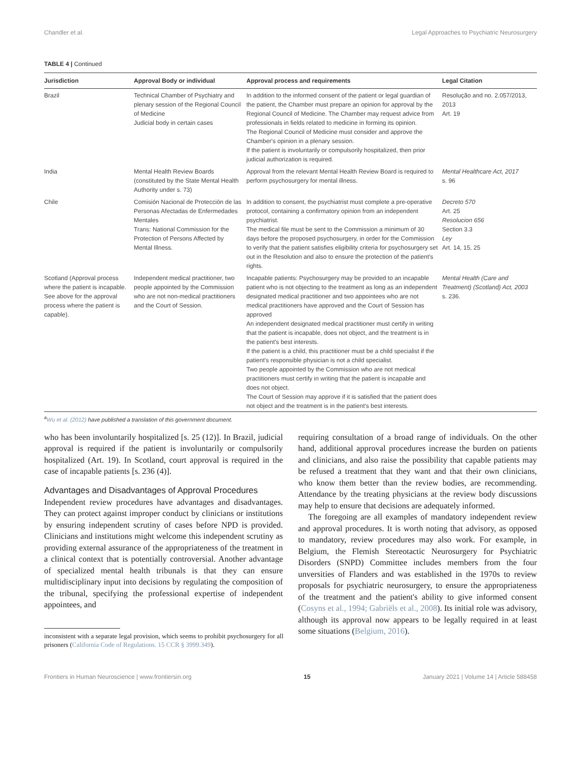Chandler et al. Legal Approaches to Psychiatric Neurosurgery
TABLE 4 | Continued
| Jurisdiction | Approval Body or individual | Approval process and requirements | Legal Citation |
| --- | --- | --- | --- |
| Brazil | Technical Chamber of Psychiatry and plenary session of the Regional Council of Medicine Judicial body in certain cases | In addition to the informed consent of the patient or legal guardian of the patient, the Chamber must prepare an opinion for approval by the Regional Council of Medicine. The Chamber may request advice from professionals in fields related to medicine in forming its opinion. The Regional Council of Medicine must consider and approve the Chamber's opinion in a plenary session. If the patient is involuntarily or compulsorily hospitalized, then prior judicial authorization is required. | Resolução and no. 2.057/2013, 2013 Art. 19 |
| India | Mental Health Review Boards (constituted by the State Mental Health Authority under s. 73) | Approval from the relevant Mental Health Review Board is required to perform psychosurgery for mental illness. | Mental Healthcare Act, 2017 s. 96 |
| Chile | Comisión Nacional de Protección de las Personas Afectadas de Enfermedades Mentales Trans: National Commission for the Protection of Persons Affected by Mental Illness. | In addition to consent, the psychiatrist must complete a pre-operative protocol, containing a confirmatory opinion from an independent psychiatrist. The medical file must be sent to the Commission a minimum of 30 days before the proposed psychosurgery, in order for the Commission to verify that the patient satisfies eligibility criteria for psychosurgery set out in the Resolution and also to ensure the protection of the patient's rights. | Decreto 570 Art. 25 Resolucion 656 Section 3.3 Ley Art. 14, 15, 25 |
| Scotland (Approval process where the patient is incapable. See above for the approval process where the patient is capable). | Independent medical practitioner, two people appointed by the Commission who are not non-medical practitioners and the Court of Session. | Incapable patients: Psychosurgery may be provided to an incapable patient who is not objecting to the treatment as long as an independent designated medical practitioner and two appointees who are not medical practitioners have approved and the Court of Session has approved An independent designated medical practitioner must certify in writing that the patient is incapable, does not object, and the treatment is in the patient's best interests. If the patient is a child, this practitioner must be a child specialist if the patient's responsible physician is not a child specialist. Two people appointed by the Commission who are not medical practitioners must certify in writing that the patient is incapable and does not object. The Court of Session may approve if it is satisfied that the patient does not object and the treatment is in the patient's best interests. | Mental Health (Care and Treatment) (Scotland) Act, 2003 s. 236. |
<sup>a</sup> Wu et al. (2012) have published a translation of this government document.
who has been involuntarily hospitalized [s. 25 (12)]. In Brazil, judicial approval is required if the patient is involuntarily or compulsorily hospitalized (Art. 19). In Scotland, court approval is required in the case of incapable patients [s. 236 (4)].
Advantages and Disadvantages of Approval Procedures
Independent review procedures have advantages and disadvantages. They can protect against improper conduct by clinicians or institutions by ensuring independent scrutiny of cases before NPD is provided. Clinicians and institutions might welcome this independent scrutiny as providing external assurance of the appropriateness of the treatment in a clinical context that is potentially controversial. Another advantage of specialized mental health tribunals is that they can ensure multidisciplinary input into decisions by regulating the composition of the tribunal, specifying the professional expertise of independent appointees, and
inconsistent with a separate legal provision, which seems to prohibit psychosurgery for all prisoners (California Code of Regulations. 15 CCR § 3999.349).
requiring consultation of a broad range of individuals. On the other hand, additional approval procedures increase the burden on patients and clinicians, and also raise the possibility that capable patients may be refused a treatment that they want and that their own clinicians, who know them better than the review bodies, are recommending. Attendance by the treating physicians at the review body discussions may help to ensure that decisions are adequately informed.
The foregoing are all examples of mandatory independent review and approval procedures. It is worth noting that advisory, as opposed to mandatory, review procedures may also work. For example, in Belgium, the Flemish Stereotactic Neurosurgery for Psychiatric Disorders (SNPD) Committee includes members from the four unversities of Flanders and was established in the 1970s to review proposals for psychiatric neurosurgery, to ensure the appropriateness of the treatment and the patient's ability to give informed consent (Cosyns et al., 1994; Gabriëls et al., 2008). Its initial role was advisory, although its approval now appears to be legally required in at least some situations (Belgium, 2016).
Frontiers in Human Neuroscience | www.frontiersin.org 15 January 2021 | Volume 14 | Article 588458